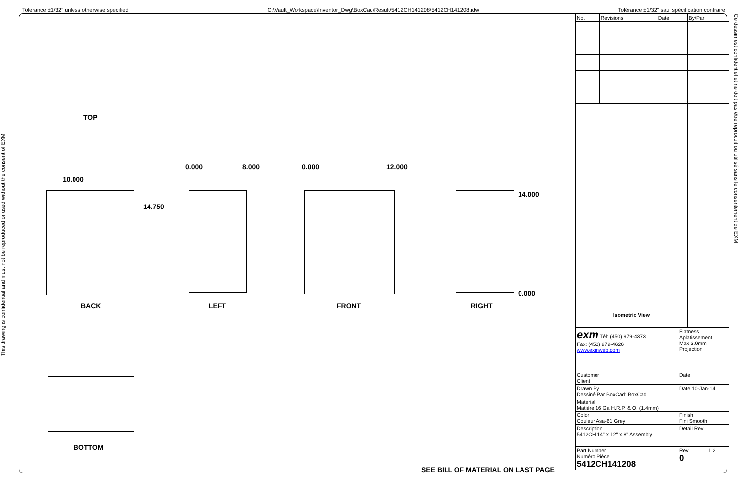Tolerance ±1/32" unless otherwise specified C:\Vault_Workspace\Inventor_Dwg\BoxCad\Result\5412CH141208\5412CH141208.idw Tolérance ±1/32" sauf spécification contraire
This drawing is confidential and must not be reproduced or used without the consent of EXM
TOP
10.000
14.750
BACK
0.000 8.000
LEFT
0.000 12.000
FRONT
14.000
0.000
RIGHT
BOTTOM
SEE BILL OF MATERIAL ON LAST PAGE
| No. | Revisions | Date | By/Par |
| Isometric View | | | |
| exm Tél: (450) 979-4373 Fax: (450) 979-4626 www.exmweb.com | Flatness Aplatissement Max 3.0mm Projection | |
| Customer Client | Date | |
| Drawn By Dessiné Par BoxCad: BoxCad | Date 10-Jan-14 | |
| Material Matière 16 Ga H.R.P. & O. (1.4mm) | | |
| Color Couleur Asa-61 Grey | Finish Fini Smooth | |
| Description 5412CH 14" x 12" x 8" Assembly | Detail Rev. | |
| Part Number Numéro Pièce 5412CH141208 | Rev. 0 | 1 2 |
Ce dessin est confidentiel et ne doit pas être reproduit ou utilisé sans le consentement de EXM